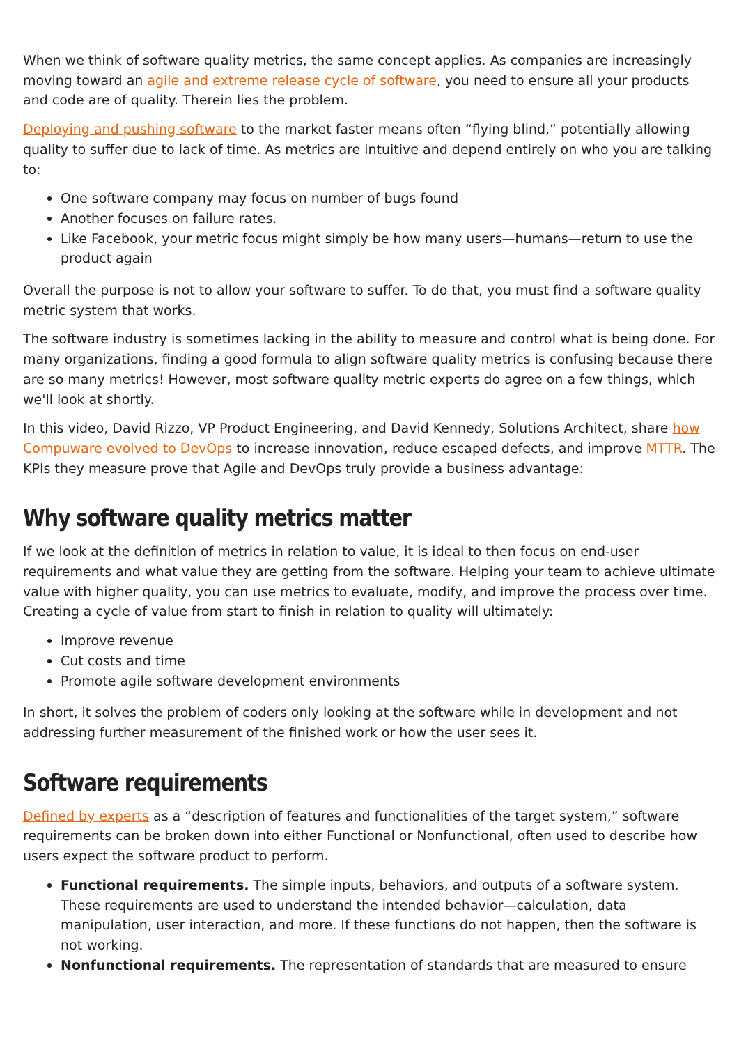When we think of software quality metrics, the same concept applies. As companies are increasingly moving toward an agile and extreme release cycle of software, you need to ensure all your products and code are of quality. Therein lies the problem.
Deploying and pushing software to the market faster means often “flying blind,” potentially allowing quality to suffer due to lack of time. As metrics are intuitive and depend entirely on who you are talking to:
One software company may focus on number of bugs found
Another focuses on failure rates.
Like Facebook, your metric focus might simply be how many users—humans—return to use the product again
Overall the purpose is not to allow your software to suffer. To do that, you must find a software quality metric system that works.
The software industry is sometimes lacking in the ability to measure and control what is being done. For many organizations, finding a good formula to align software quality metrics is confusing because there are so many metrics! However, most software quality metric experts do agree on a few things, which we'll look at shortly.
In this video, David Rizzo, VP Product Engineering, and David Kennedy, Solutions Architect, share how Compuware evolved to DevOps to increase innovation, reduce escaped defects, and improve MTTR. The KPIs they measure prove that Agile and DevOps truly provide a business advantage:
Why software quality metrics matter
If we look at the definition of metrics in relation to value, it is ideal to then focus on end-user requirements and what value they are getting from the software. Helping your team to achieve ultimate value with higher quality, you can use metrics to evaluate, modify, and improve the process over time. Creating a cycle of value from start to finish in relation to quality will ultimately:
Improve revenue
Cut costs and time
Promote agile software development environments
In short, it solves the problem of coders only looking at the software while in development and not addressing further measurement of the finished work or how the user sees it.
Software requirements
Defined by experts as a “description of features and functionalities of the target system,” software requirements can be broken down into either Functional or Nonfunctional, often used to describe how users expect the software product to perform.
Functional requirements. The simple inputs, behaviors, and outputs of a software system. These requirements are used to understand the intended behavior—calculation, data manipulation, user interaction, and more. If these functions do not happen, then the software is not working.
Nonfunctional requirements. The representation of standards that are measured to ensure